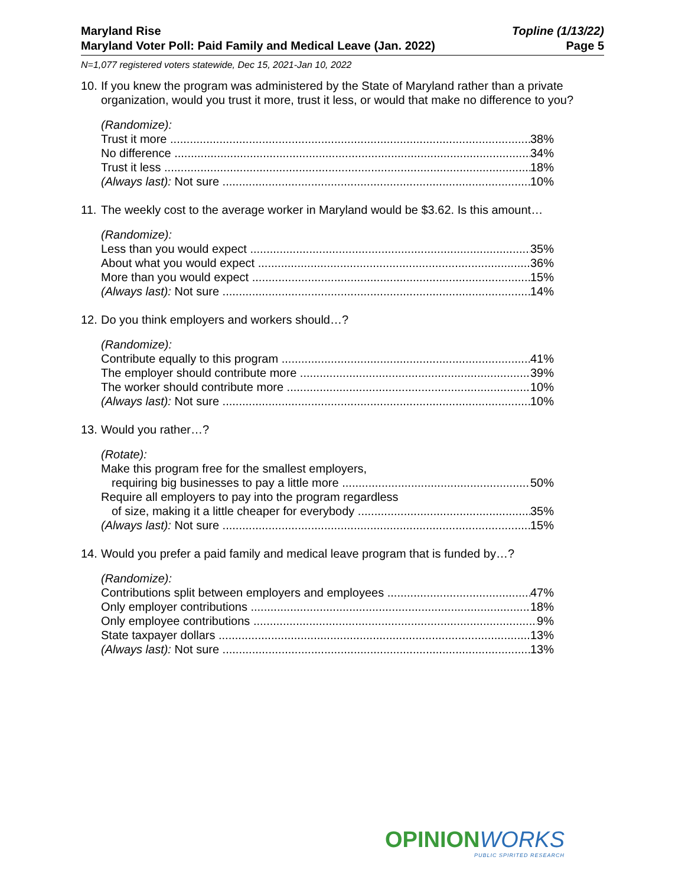Maryland Rise
Maryland Voter Poll: Paid Family and Medical Leave (Jan. 2022)
Topline (1/13/22)
Page 5
N=1,077 registered voters statewide, Dec 15, 2021-Jan 10, 2022
10. If you knew the program was administered by the State of Maryland rather than a private organization, would you trust it more, trust it less, or would that make no difference to you?
(Randomize):
Trust it more 38%
No difference 34%
Trust it less 18%
(Always last): Not sure 10%
11. The weekly cost to the average worker in Maryland would be $3.62. Is this amount…
(Randomize):
Less than you would expect 35%
About what you would expect 36%
More than you would expect 15%
(Always last): Not sure 14%
12. Do you think employers and workers should…?
(Randomize):
Contribute equally to this program 41%
The employer should contribute more 39%
The worker should contribute more 10%
(Always last): Not sure 10%
13. Would you rather…?
(Rotate):
Make this program free for the smallest employers,
requiring big businesses to pay a little more 50%
Require all employers to pay into the program regardless
of size, making it a little cheaper for everybody 35%
(Always last): Not sure 15%
14. Would you prefer a paid family and medical leave program that is funded by…?
(Randomize):
Contributions split between employers and employees 47%
Only employer contributions 18%
Only employee contributions 9%
State taxpayer dollars 13%
(Always last): Not sure 13%
OPINIONWORKS
PUBLIC SPIRITED RESEARCH